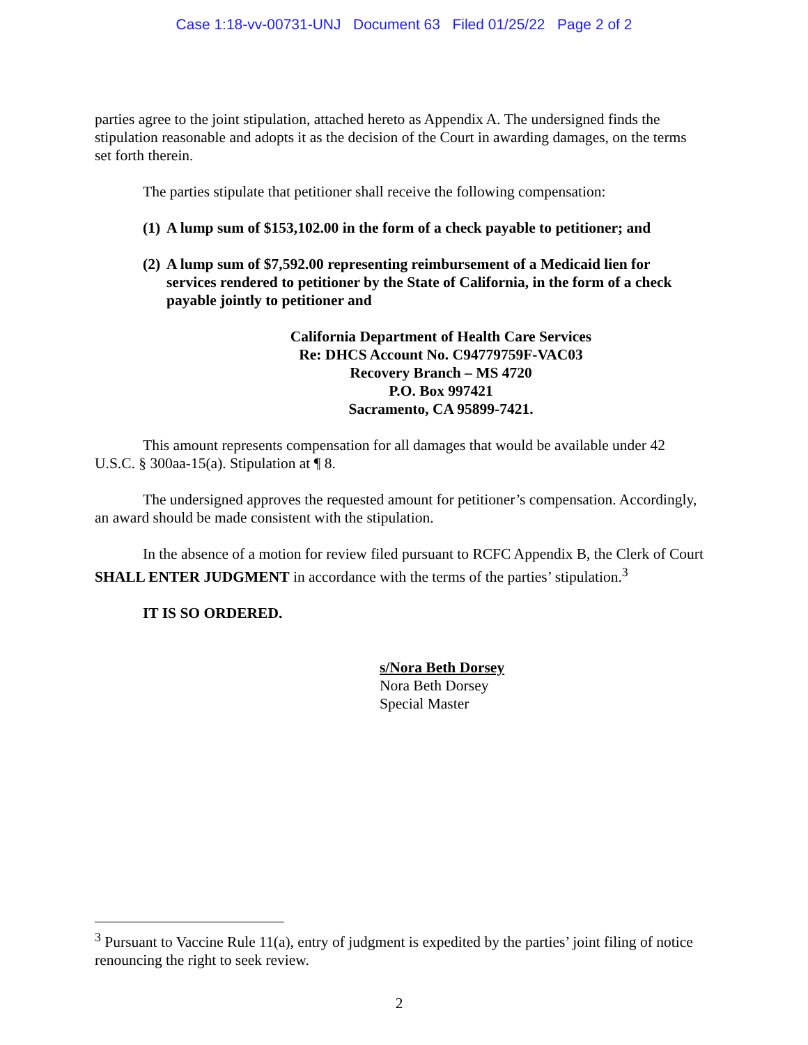Case 1:18-vv-00731-UNJ Document 63 Filed 01/25/22 Page 2 of 2
parties agree to the joint stipulation, attached hereto as Appendix A. The undersigned finds the stipulation reasonable and adopts it as the decision of the Court in awarding damages, on the terms set forth therein.
The parties stipulate that petitioner shall receive the following compensation:
(1)
A lump sum of $153,102.00 in the form of a check payable to petitioner; and
(2)
A lump sum of $7,592.00 representing reimbursement of a Medicaid lien for services rendered to petitioner by the State of California, in the form of a check payable jointly to petitioner and
California Department of Health Care Services
Re: DHCS Account No. C94779759F-VAC03
Recovery Branch – MS 4720
P.O. Box 997421
Sacramento, CA 95899-7421.
This amount represents compensation for all damages that would be available under 42 U.S.C. § 300aa-15(a). Stipulation at ¶ 8.
The undersigned approves the requested amount for petitioner’s compensation. Accordingly, an award should be made consistent with the stipulation.
In the absence of a motion for review filed pursuant to RCFC Appendix B, the Clerk of Court SHALL ENTER JUDGMENT in accordance with the terms of the parties’ stipulation.<sup>3</sup>
IT IS SO ORDERED.
s/Nora Beth Dorsey
Nora Beth Dorsey
Special Master
<sup>3</sup> Pursuant to Vaccine Rule 11(a), entry of judgment is expedited by the parties’ joint filing of notice renouncing the right to seek review.
2